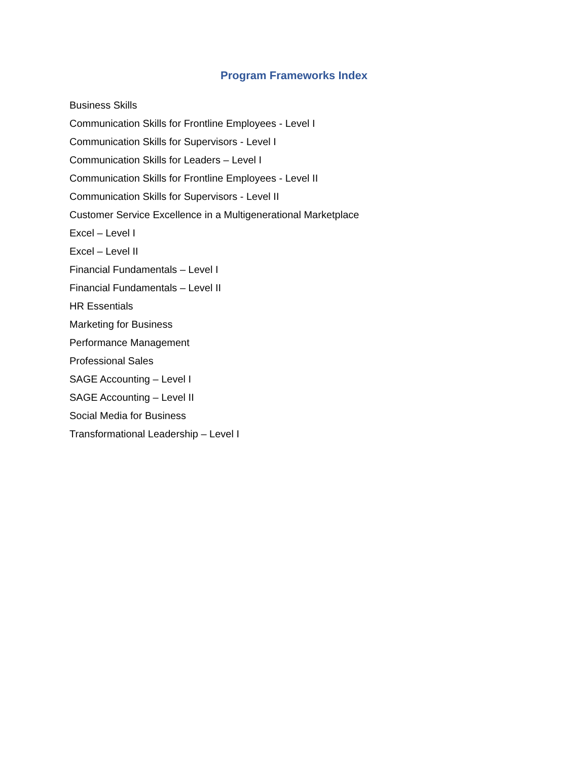Program Frameworks Index
Business Skills
Communication Skills for Frontline Employees - Level I
Communication Skills for Supervisors - Level I
Communication Skills for Leaders – Level I
Communication Skills for Frontline Employees - Level II
Communication Skills for Supervisors - Level II
Customer Service Excellence in a Multigenerational Marketplace
Excel – Level I
Excel – Level II
Financial Fundamentals – Level I
Financial Fundamentals – Level II
HR Essentials
Marketing for Business
Performance Management
Professional Sales
SAGE Accounting – Level I
SAGE Accounting – Level II
Social Media for Business
Transformational Leadership – Level I